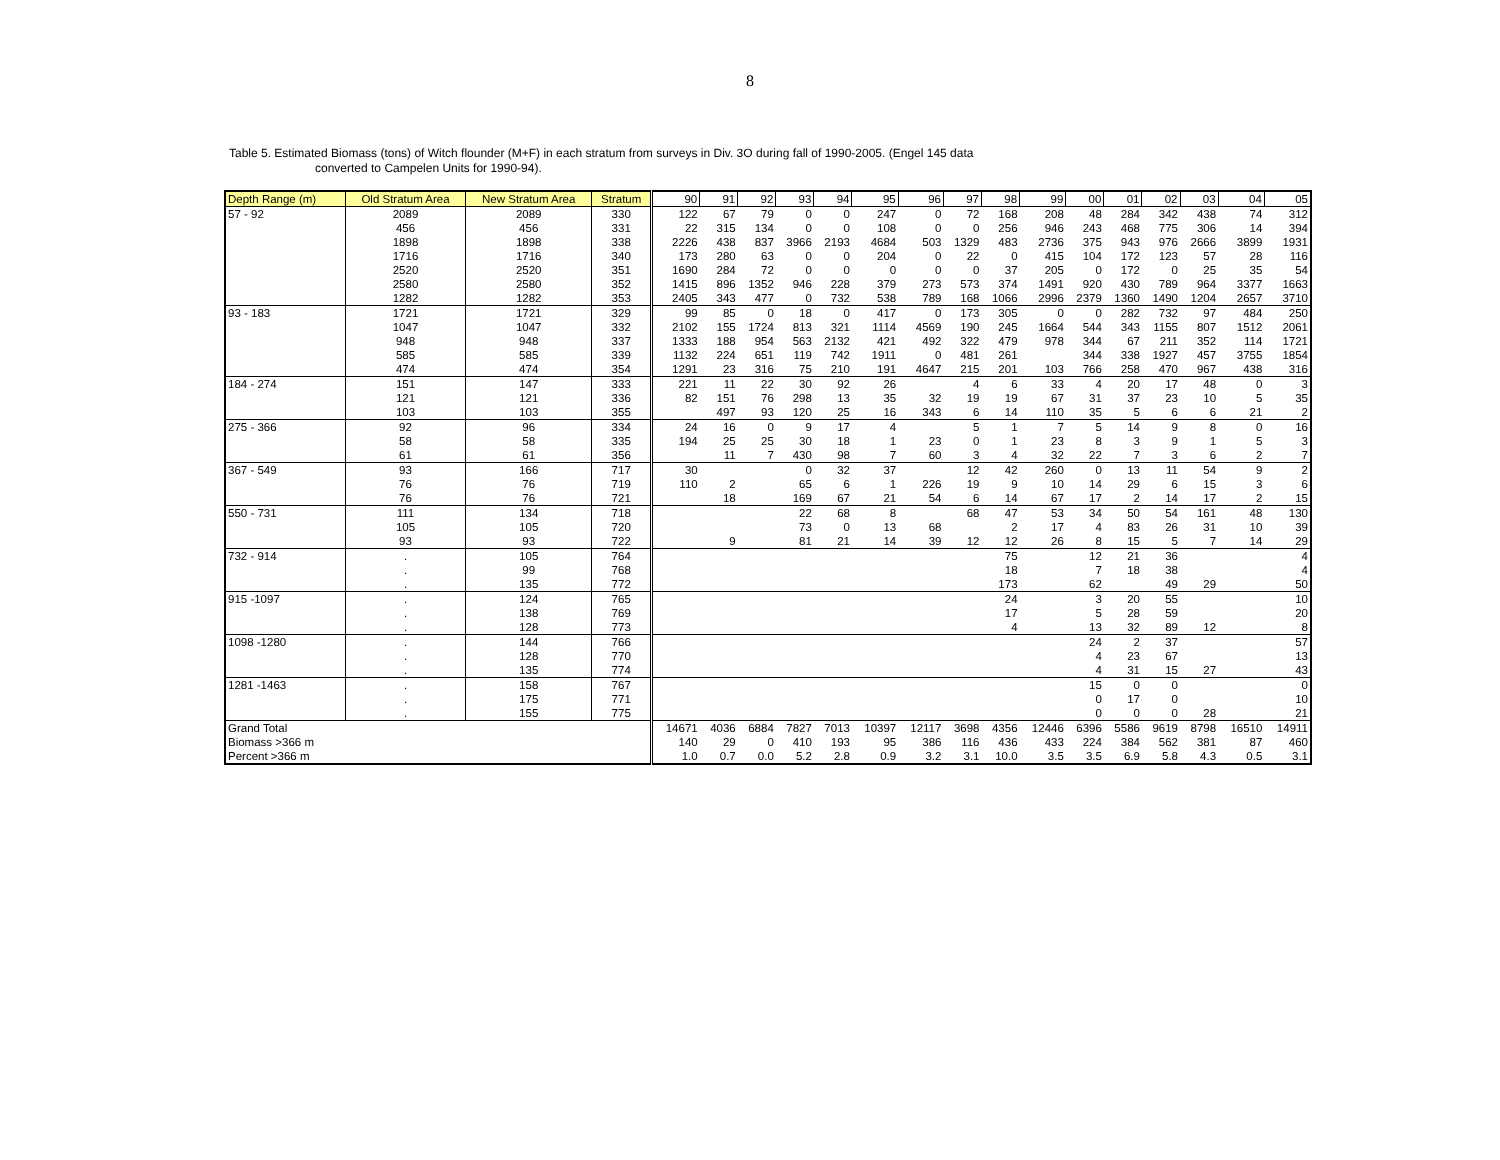8
Table 5. Estimated Biomass (tons) of Witch flounder (M+F) in each stratum from surveys in Div. 3O during fall of 1990-2005. (Engel 145 data
converted to Campelen Units for 1990-94).
| Depth Range (m) | Old Stratum Area | New Stratum Area | Stratum | 90 | 91 | 92 | 93 | 94 | 95 | 96 | 97 | 98 | 99 | 00 | 01 | 02 | 03 | 04 | 05 |
| --- | --- | --- | --- | --- | --- | --- | --- | --- | --- | --- | --- | --- | --- | --- | --- | --- | --- | --- | --- |
| 57 - 92 | 2089 | 2089 | 330 | 122 | 67 | 79 | 0 | 0 | 247 | 0 | 72 | 168 | 208 | 48 | 284 | 342 | 438 | 74 | 312 |
| | 456 | 456 | 331 | 22 | 315 | 134 | 0 | 0 | 108 | 0 | 0 | 256 | 946 | 243 | 468 | 775 | 306 | 14 | 394 |
| | 1898 | 1898 | 338 | 2226 | 438 | 837 | 3966 | 2193 | 4684 | 503 | 1329 | 483 | 2736 | 375 | 943 | 976 | 2666 | 3899 | 1931 |
| | 1716 | 1716 | 340 | 173 | 280 | 63 | 0 | 0 | 204 | 0 | 22 | 0 | 415 | 104 | 172 | 123 | 57 | 28 | 116 |
| | 2520 | 2520 | 351 | 1690 | 284 | 72 | 0 | 0 | 0 | 0 | 0 | 37 | 205 | 0 | 172 | 0 | 25 | 35 | 54 |
| | 2580 | 2580 | 352 | 1415 | 896 | 1352 | 946 | 228 | 379 | 273 | 573 | 374 | 1491 | 920 | 430 | 789 | 964 | 3377 | 1663 |
| | 1282 | 1282 | 353 | 2405 | 343 | 477 | 0 | 732 | 538 | 789 | 168 | 1066 | 2996 | 2379 | 1360 | 1490 | 1204 | 2657 | 3710 |
| 93 - 183 | 1721 | 1721 | 329 | 99 | 85 | 0 | 18 | 0 | 417 | 0 | 173 | 305 | 0 | 0 | 282 | 732 | 97 | 484 | 250 |
| | 1047 | 1047 | 332 | 2102 | 155 | 1724 | 813 | 321 | 1114 | 4569 | 190 | 245 | 1664 | 544 | 343 | 1155 | 807 | 1512 | 2061 |
| | 948 | 948 | 337 | 1333 | 188 | 954 | 563 | 2132 | 421 | 492 | 322 | 479 | 978 | 344 | 67 | 211 | 352 | 114 | 1721 |
| | 585 | 585 | 339 | 1132 | 224 | 651 | 119 | 742 | 1911 | 0 | 481 | 261 | | 344 | 338 | 1927 | 457 | 3755 | 1854 |
| | 474 | 474 | 354 | 1291 | 23 | 316 | 75 | 210 | 191 | 4647 | 215 | 201 | 103 | 766 | 258 | 470 | 967 | 438 | 316 |
| 184 - 274 | 151 | 147 | 333 | 221 | 11 | 22 | 30 | 92 | 26 | | 4 | 6 | 33 | 4 | 20 | 17 | 48 | 0 | 3 |
| | 121 | 121 | 336 | 82 | 151 | 76 | 298 | 13 | 35 | 32 | 19 | 19 | 67 | 31 | 37 | 23 | 10 | 5 | 35 |
| | 103 | 103 | 355 | | 497 | 93 | 120 | 25 | 16 | 343 | 6 | 14 | 110 | 35 | 5 | 6 | 6 | 21 | 2 |
| 275 - 366 | 92 | 96 | 334 | 24 | 16 | 0 | 9 | 17 | 4 | | 5 | 1 | 7 | 5 | 14 | 9 | 8 | 0 | 16 |
| | 58 | 58 | 335 | 194 | 25 | 25 | 30 | 18 | 1 | 23 | 0 | 1 | 23 | 8 | 3 | 9 | 1 | 5 | 3 |
| | 61 | 61 | 356 | | 11 | 7 | 430 | 98 | 7 | 60 | 3 | 4 | 32 | 22 | 7 | 3 | 6 | 2 | 7 |
| 367 - 549 | 93 | 166 | 717 | 30 | | | 0 | 32 | 37 | | 12 | 42 | 260 | 0 | 13 | 11 | 54 | 9 | 2 |
| | 76 | 76 | 719 | 110 | 2 | | 65 | 6 | 1 | 226 | 19 | 9 | 10 | 14 | 29 | 6 | 15 | 3 | 6 |
| | 76 | 76 | 721 | | 18 | | 169 | 67 | 21 | 54 | 6 | 14 | 67 | 17 | 2 | 14 | 17 | 2 | 15 |
| 550 - 731 | 111 | 134 | 718 | | | | 22 | 68 | 8 | | 68 | 47 | 53 | 34 | 50 | 54 | 161 | 48 | 130 |
| | 105 | 105 | 720 | | | | 73 | 0 | 13 | 68 | | 2 | 17 | 4 | 83 | 26 | 31 | 10 | 39 |
| | 93 | 93 | 722 | | 9 | | 81 | 21 | 14 | 39 | 12 | 12 | 26 | 8 | 15 | 5 | 7 | 14 | 29 |
| 732 - 914 | . | 105 | 764 | | | | | | | | | 75 | | 12 | 21 | 36 | | | 4 |
| | . | 99 | 768 | | | | | | | | | 18 | | 7 | 18 | 38 | | | 4 |
| | . | 135 | 772 | | | | | | | | | 173 | | 62 | | 49 | 29 | | 50 |
| 915 -1097 | . | 124 | 765 | | | | | | | | | 24 | | 3 | 20 | 55 | | | 10 |
| | . | 138 | 769 | | | | | | | | | 17 | | 5 | 28 | 59 | | | 20 |
| | . | 128 | 773 | | | | | | | | | 4 | | 13 | 32 | 89 | 12 | | 8 |
| 1098 -1280 | . | 144 | 766 | | | | | | | | | | | 24 | 2 | 37 | | | 57 |
| | . | 128 | 770 | | | | | | | | | | | 4 | 23 | 67 | | | 13 |
| | . | 135 | 774 | | | | | | | | | | | 4 | 31 | 15 | 27 | | 43 |
| 1281 -1463 | . | 158 | 767 | | | | | | | | | | | 15 | 0 | 0 | | | 0 |
| | . | 175 | 771 | | | | | | | | | | | 0 | 17 | 0 | | | 10 |
| | . | 155 | 775 | | | | | | | | | | | 0 | 0 | 0 | 28 | | 21 |
| Grand Total | | | | 14671 | 4036 | 6884 | 7827 | 7013 | 10397 | 12117 | 3698 | 4356 | 12446 | 6396 | 5586 | 9619 | 8798 | 16510 | 14911 |
| Biomass >366 m | | | | 140 | 29 | 0 | 410 | 193 | 95 | 386 | 116 | 436 | 433 | 224 | 384 | 562 | 381 | 87 | 460 |
| Percent >366 m | | | | 1.0 | 0.7 | 0.0 | 5.2 | 2.8 | 0.9 | 3.2 | 3.1 | 10.0 | 3.5 | 3.5 | 6.9 | 5.8 | 4.3 | 0.5 | 3.1 |